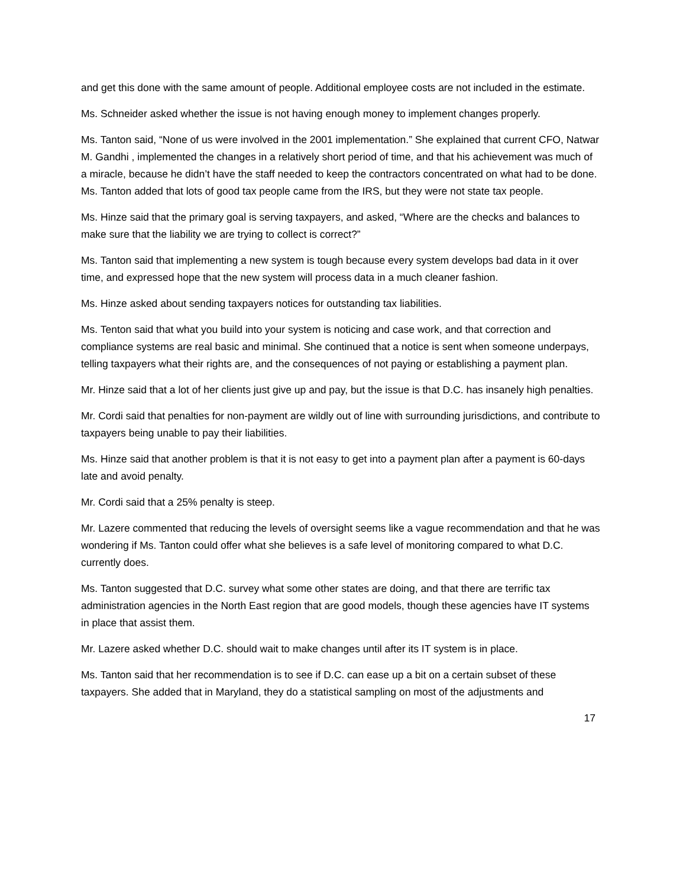and get this done with the same amount of people. Additional employee costs are not included in the estimate.
Ms. Schneider asked whether the issue is not having enough money to implement changes properly.
Ms. Tanton said, “None of us were involved in the 2001 implementation.” She explained that current CFO, Natwar M. Gandhi , implemented the changes in a relatively short period of time, and that his achievement was much of a miracle, because he didn’t have the staff needed to keep the contractors concentrated on what had to be done. Ms. Tanton added that lots of good tax people came from the IRS, but they were not state tax people.
Ms. Hinze said that the primary goal is serving taxpayers, and asked, “Where are the checks and balances to make sure that the liability we are trying to collect is correct?”
Ms. Tanton said that implementing a new system is tough because every system develops bad data in it over time, and expressed hope that the new system will process data in a much cleaner fashion.
Ms. Hinze asked about sending taxpayers notices for outstanding tax liabilities.
Ms. Tenton said that what you build into your system is noticing and case work, and that correction and compliance systems are real basic and minimal. She continued that a notice is sent when someone underpays, telling taxpayers what their rights are, and the consequences of not paying or establishing a payment plan.
Mr. Hinze said that a lot of her clients just give up and pay, but the issue is that D.C. has insanely high penalties.
Mr. Cordi said that penalties for non-payment are wildly out of line with surrounding jurisdictions, and contribute to taxpayers being unable to pay their liabilities.
Ms. Hinze said that another problem is that it is not easy to get into a payment plan after a payment is 60-days late and avoid penalty.
Mr. Cordi said that a 25% penalty is steep.
Mr. Lazere commented that reducing the levels of oversight seems like a vague recommendation and that he was wondering if Ms. Tanton could offer what she believes is a safe level of monitoring compared to what D.C. currently does.
Ms. Tanton suggested that D.C. survey what some other states are doing, and that there are terrific tax administration agencies in the North East region that are good models, though these agencies have IT systems in place that assist them.
Mr. Lazere asked whether D.C. should wait to make changes until after its IT system is in place.
Ms. Tanton said that her recommendation is to see if D.C. can ease up a bit on a certain subset of these taxpayers. She added that in Maryland, they do a statistical sampling on most of the adjustments and
17